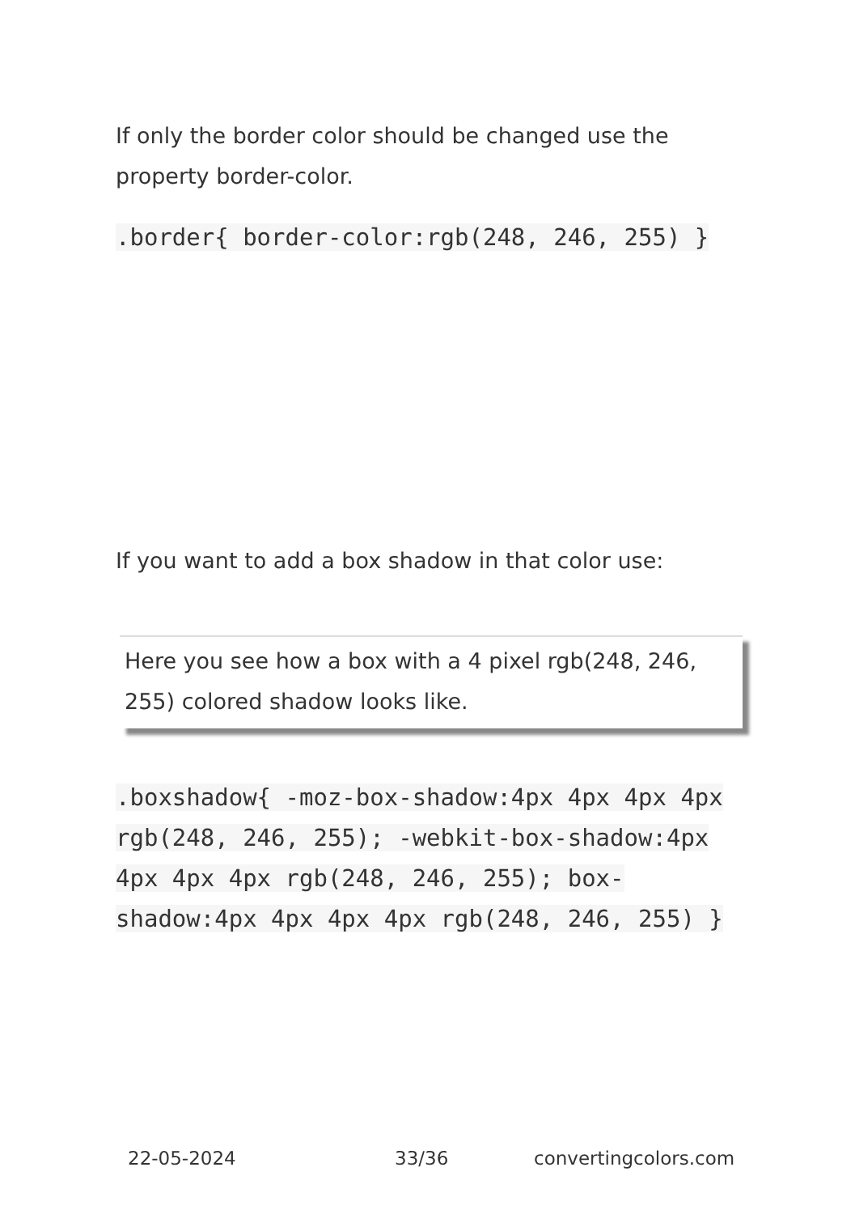If only the border color should be changed use the property border-color.
.border{ border-color:rgb(248, 246, 255) }
If you want to add a box shadow in that color use:
Here you see how a box with a 4 pixel rgb(248, 246, 255) colored shadow looks like.
.boxshadow{ -moz-box-shadow:4px 4px 4px 4px rgb(248, 246, 255); -webkit-box-shadow:4px 4px 4px 4px rgb(248, 246, 255); box-shadow:4px 4px 4px 4px rgb(248, 246, 255) }
22-05-2024 33/36 convertingcolors.com